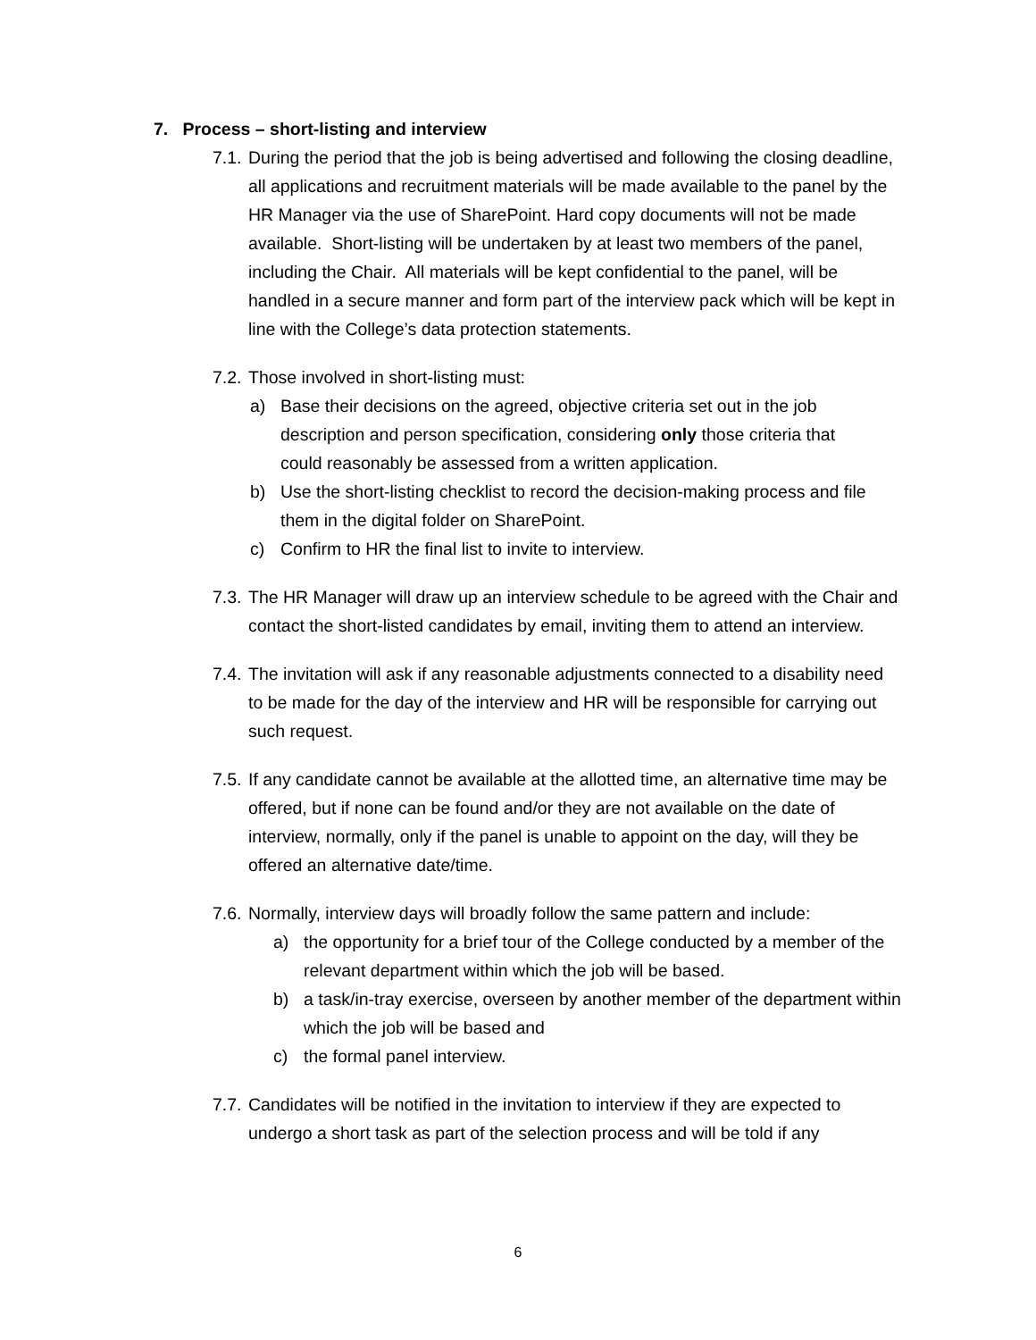7. Process – short-listing and interview
7.1. During the period that the job is being advertised and following the closing deadline, all applications and recruitment materials will be made available to the panel by the HR Manager via the use of SharePoint. Hard copy documents will not be made available. Short-listing will be undertaken by at least two members of the panel, including the Chair. All materials will be kept confidential to the panel, will be handled in a secure manner and form part of the interview pack which will be kept in line with the College’s data protection statements.
7.2. Those involved in short-listing must:
a) Base their decisions on the agreed, objective criteria set out in the job description and person specification, considering only those criteria that could reasonably be assessed from a written application.
b) Use the short-listing checklist to record the decision-making process and file them in the digital folder on SharePoint.
c) Confirm to HR the final list to invite to interview.
7.3. The HR Manager will draw up an interview schedule to be agreed with the Chair and contact the short-listed candidates by email, inviting them to attend an interview.
7.4. The invitation will ask if any reasonable adjustments connected to a disability need to be made for the day of the interview and HR will be responsible for carrying out such request.
7.5. If any candidate cannot be available at the allotted time, an alternative time may be offered, but if none can be found and/or they are not available on the date of interview, normally, only if the panel is unable to appoint on the day, will they be offered an alternative date/time.
7.6. Normally, interview days will broadly follow the same pattern and include:
a) the opportunity for a brief tour of the College conducted by a member of the relevant department within which the job will be based.
b) a task/in-tray exercise, overseen by another member of the department within which the job will be based and
c) the formal panel interview.
7.7. Candidates will be notified in the invitation to interview if they are expected to undergo a short task as part of the selection process and will be told if any
6